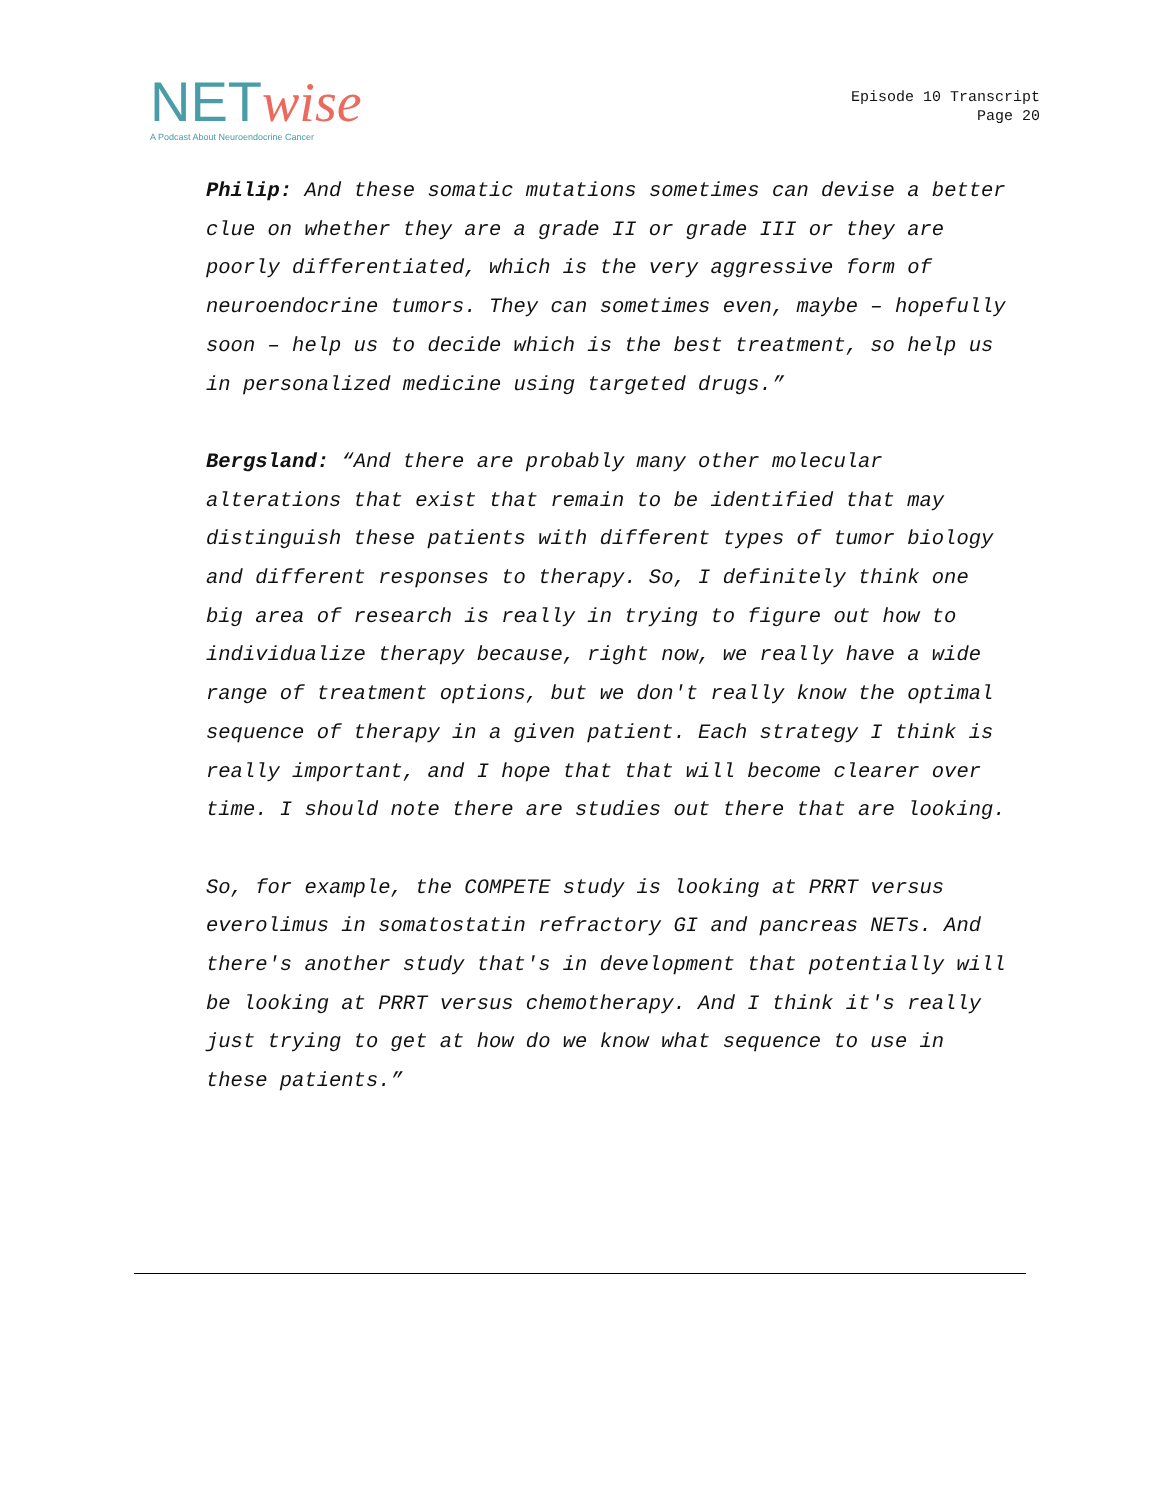NET wise
A Podcast About Neuroendocrine Cancer
Episode 10 Transcript
Page 20
Philip: And these somatic mutations sometimes can devise a better clue on whether they are a grade II or grade III or they are poorly differentiated, which is the very aggressive form of neuroendocrine tumors. They can sometimes even, maybe – hopefully soon – help us to decide which is the best treatment, so help us in personalized medicine using targeted drugs.”
Bergsland: “And there are probably many other molecular alterations that exist that remain to be identified that may distinguish these patients with different types of tumor biology and different responses to therapy. So, I definitely think one big area of research is really in trying to figure out how to individualize therapy because, right now, we really have a wide range of treatment options, but we don't really know the optimal sequence of therapy in a given patient. Each strategy I think is really important, and I hope that that will become clearer over time. I should note there are studies out there that are looking.
So, for example, the COMPETE study is looking at PRRT versus everolimus in somatostatin refractory GI and pancreas NETs. And there's another study that's in development that potentially will be looking at PRRT versus chemotherapy. And I think it's really just trying to get at how do we know what sequence to use in these patients.”